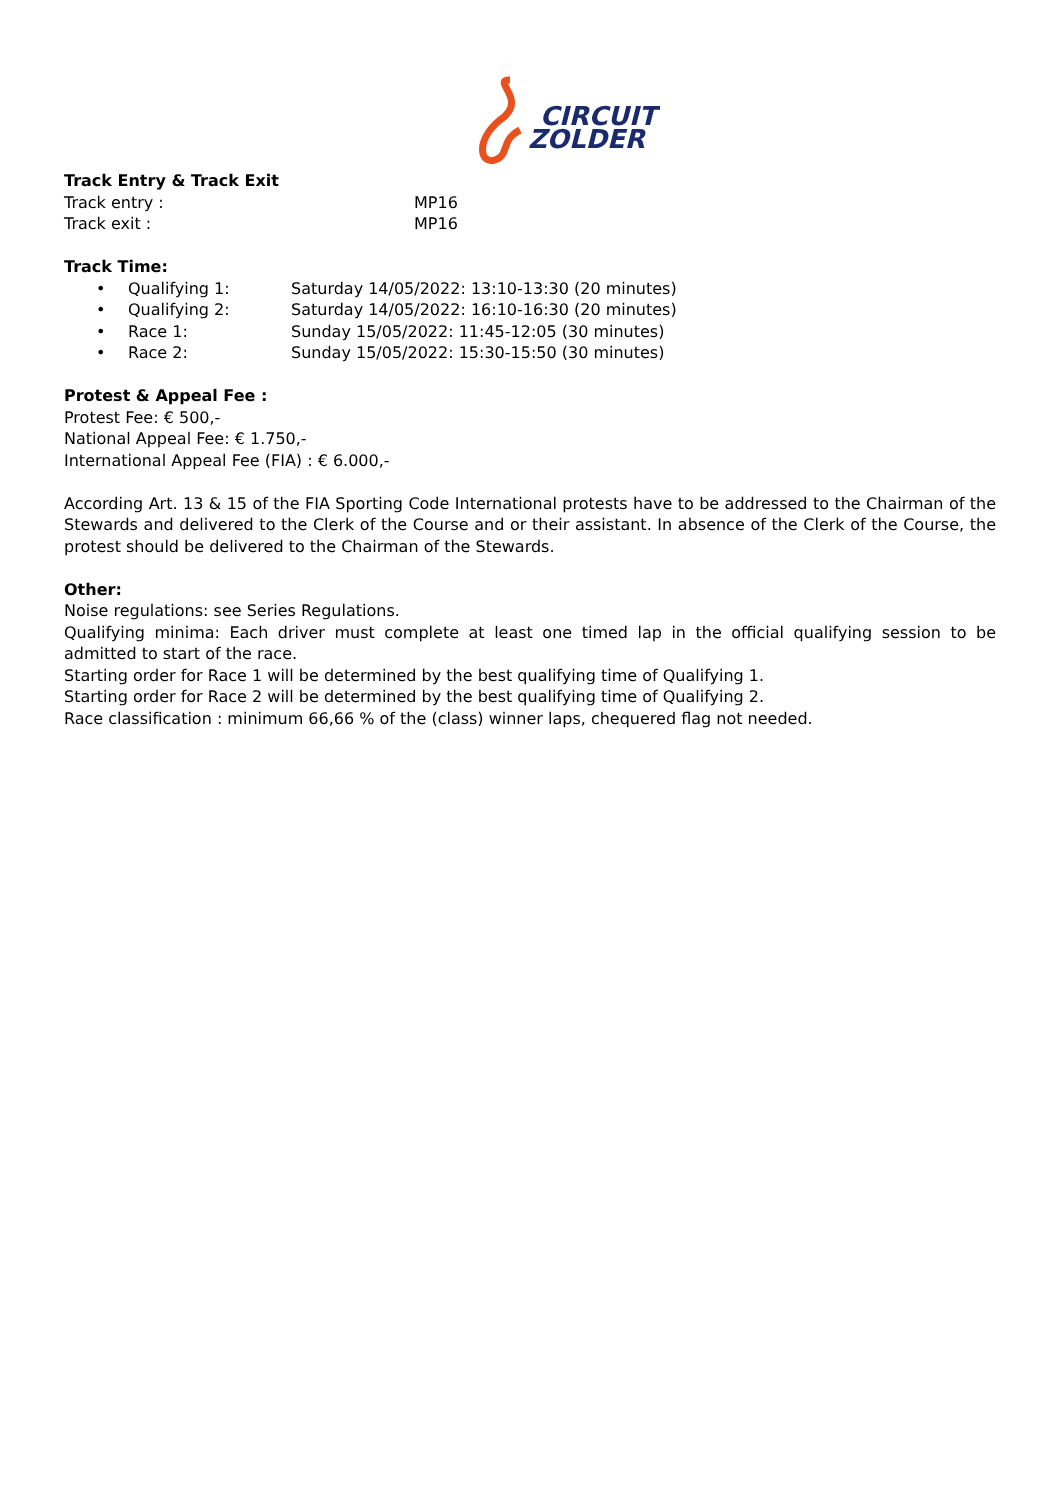CIRCUIT
ZOLDER
Track Entry & Track Exit
Track entry : MP16
Track exit : MP16
Track Time:
• Qualifying 1: Saturday 14/05/2022: 13:10-13:30 (20 minutes)
• Qualifying 2: Saturday 14/05/2022: 16:10-16:30 (20 minutes)
• Race 1: Sunday 15/05/2022: 11:45-12:05 (30 minutes)
• Race 2: Sunday 15/05/2022: 15:30-15:50 (30 minutes)
Protest & Appeal Fee :
Protest Fee: € 500,-
National Appeal Fee: € 1.750,-
International Appeal Fee (FIA) : € 6.000,-
According Art. 13 & 15 of the FIA Sporting Code International protests have to be addressed to the Chairman of the Stewards and delivered to the Clerk of the Course and or their assistant. In absence of the Clerk of the Course, the protest should be delivered to the Chairman of the Stewards.
Other:
Noise regulations: see Series Regulations.
Qualifying minima: Each driver must complete at least one timed lap in the official qualifying session to be admitted to start of the race.
Starting order for Race 1 will be determined by the best qualifying time of Qualifying 1.
Starting order for Race 2 will be determined by the best qualifying time of Qualifying 2.
Race classification : minimum 66,66 % of the (class) winner laps, chequered flag not needed.